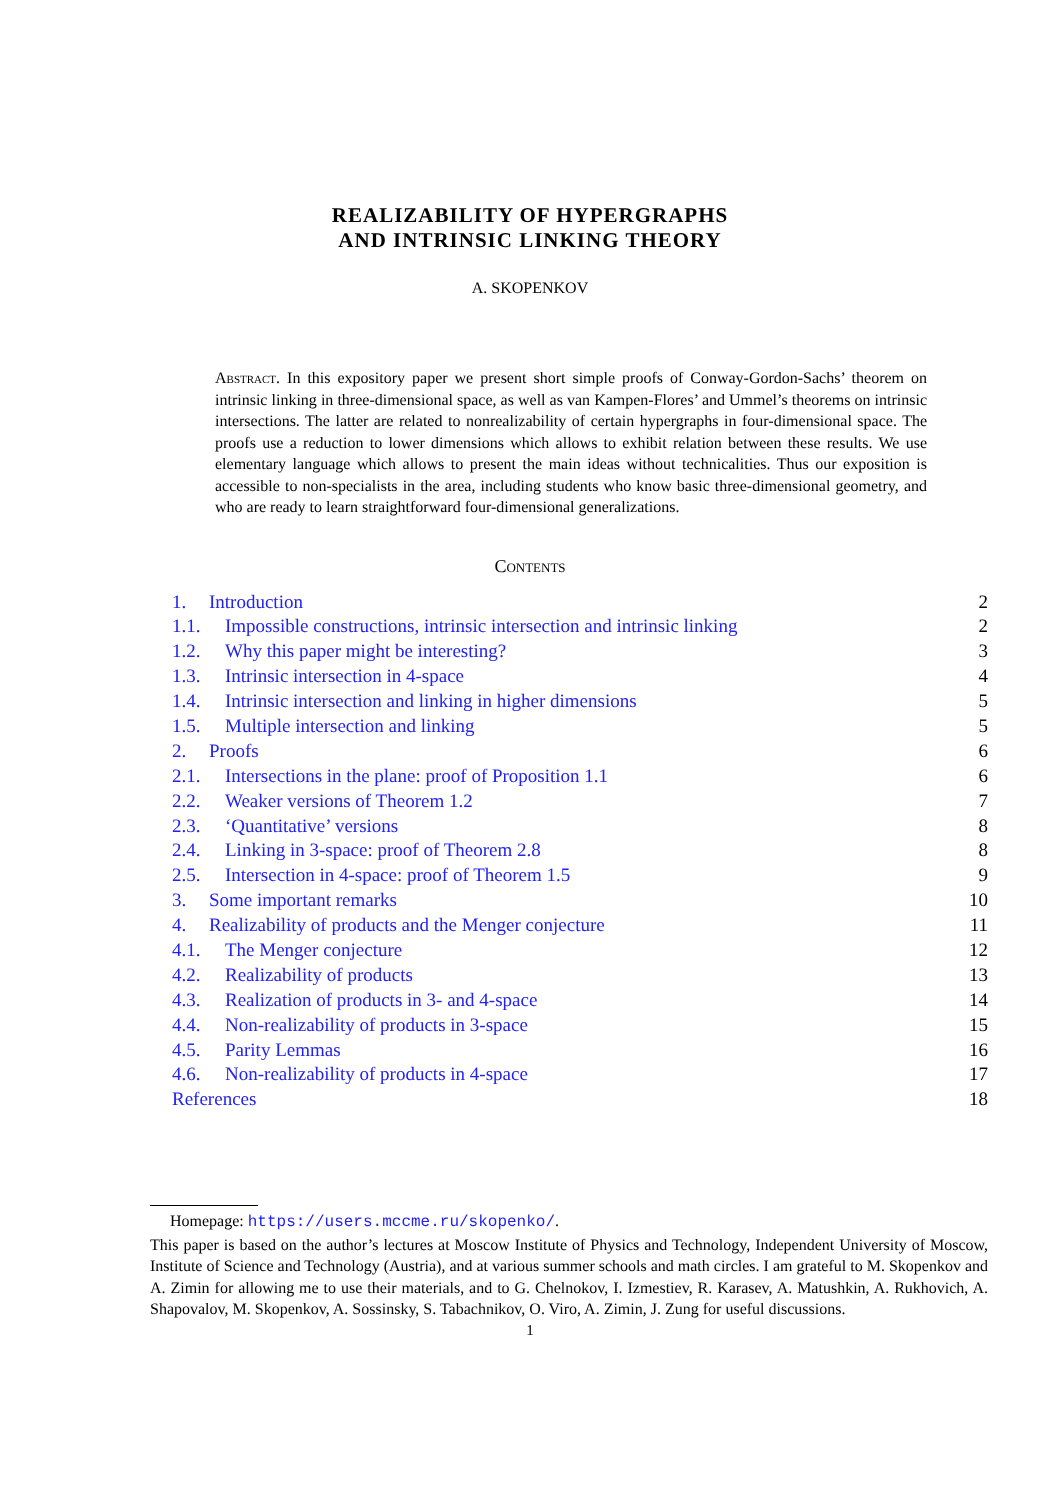REALIZABILITY OF HYPERGRAPHS
AND INTRINSIC LINKING THEORY
A. SKOPENKOV
Abstract. In this expository paper we present short simple proofs of Conway-Gordon-Sachs’ theorem on intrinsic linking in three-dimensional space, as well as van Kampen-Flores’ and Ummel’s theorems on intrinsic intersections. The latter are related to nonrealizability of certain hypergraphs in four-dimensional space. The proofs use a reduction to lower dimensions which allows to exhibit relation between these results. We use elementary language which allows to present the main ideas without technicalities. Thus our exposition is accessible to non-specialists in the area, including students who know basic three-dimensional geometry, and who are ready to learn straightforward four-dimensional generalizations.
Contents
1. Introduction 2
1.1. Impossible constructions, intrinsic intersection and intrinsic linking 2
1.2. Why this paper might be interesting? 3
1.3. Intrinsic intersection in 4-space 4
1.4. Intrinsic intersection and linking in higher dimensions 5
1.5. Multiple intersection and linking 5
2. Proofs 6
2.1. Intersections in the plane: proof of Proposition 1.1 6
2.2. Weaker versions of Theorem 1.2 7
2.3. ‘Quantitative’ versions 8
2.4. Linking in 3-space: proof of Theorem 2.8 8
2.5. Intersection in 4-space: proof of Theorem 1.5 9
3. Some important remarks 10
4. Realizability of products and the Menger conjecture 11
4.1. The Menger conjecture 12
4.2. Realizability of products 13
4.3. Realization of products in 3- and 4-space 14
4.4. Non-realizability of products in 3-space 15
4.5. Parity Lemmas 16
4.6. Non-realizability of products in 4-space 17
References 18
Homepage: https://users.mccme.ru/skopenko/.
This paper is based on the author’s lectures at Moscow Institute of Physics and Technology, Independent University of Moscow, Institute of Science and Technology (Austria), and at various summer schools and math circles. I am grateful to M. Skopenkov and A. Zimin for allowing me to use their materials, and to G. Chelnokov, I. Izmestiev, R. Karasev, A. Matushkin, A. Rukhovich, A. Shapovalov, M. Skopenkov, A. Sossinsky, S. Tabachnikov, O. Viro, A. Zimin, J. Zung for useful discussions.
1